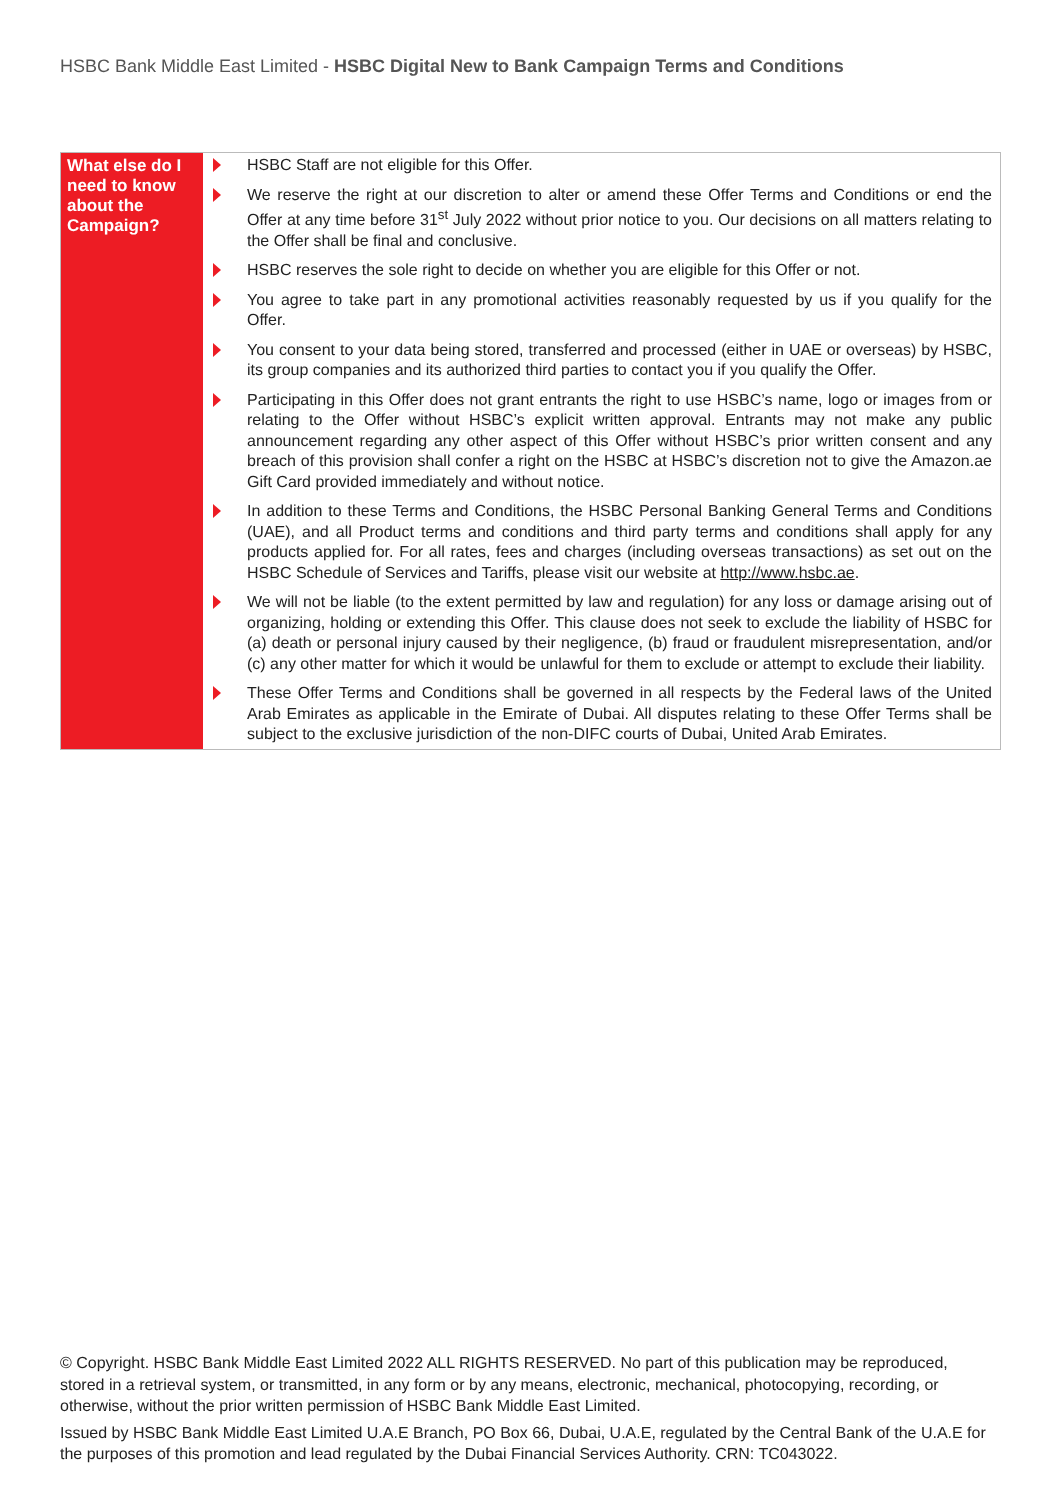HSBC Bank Middle East Limited - HSBC Digital New to Bank Campaign Terms and Conditions
| What else do I need to know about the Campaign? | HSBC Staff are not eligible for this Offer. We reserve the right at our discretion to alter or amend these Offer Terms and Conditions or end the Offer at any time before 31<sup>st</sup> July 2022 without prior notice to you. Our decisions on all matters relating to the Offer shall be final and conclusive. HSBC reserves the sole right to decide on whether you are eligible for this Offer or not. You agree to take part in any promotional activities reasonably requested by us if you qualify for the Offer. You consent to your data being stored, transferred and processed (either in UAE or overseas) by HSBC, its group companies and its authorized third parties to contact you if you qualify the Offer. Participating in this Offer does not grant entrants the right to use HSBC’s name, logo or images from or relating to the Offer without HSBC’s explicit written approval. Entrants may not make any public announcement regarding any other aspect of this Offer without HSBC’s prior written consent and any breach of this provision shall confer a right on the HSBC at HSBC’s discretion not to give the Amazon.ae Gift Card provided immediately and without notice. In addition to these Terms and Conditions, the HSBC Personal Banking General Terms and Conditions (UAE), and all Product terms and conditions and third party terms and conditions shall apply for any products applied for. For all rates, fees and charges (including overseas transactions) as set out on the HSBC Schedule of Services and Tariffs, please visit our website at http://www.hsbc.ae . We will not be liable (to the extent permitted by law and regulation) for any loss or damage arising out of organizing, holding or extending this Offer. This clause does not seek to exclude the liability of HSBC for (a) death or personal injury caused by their negligence, (b) fraud or fraudulent misrepresentation, and/or (c) any other matter for which it would be unlawful for them to exclude or attempt to exclude their liability. These Offer Terms and Conditions shall be governed in all respects by the Federal laws of the United Arab Emirates as applicable in the Emirate of Dubai. All disputes relating to these Offer Terms shall be subject to the exclusive jurisdiction of the non-DIFC courts of Dubai, United Arab Emirates. |
© Copyright. HSBC Bank Middle East Limited 2022 ALL RIGHTS RESERVED. No part of this publication may be reproduced, stored in a retrieval system, or transmitted, in any form or by any means, electronic, mechanical, photocopying, recording, or otherwise, without the prior written permission of HSBC Bank Middle East Limited.
Issued by HSBC Bank Middle East Limited U.A.E Branch, PO Box 66, Dubai, U.A.E, regulated by the Central Bank of the U.A.E for the purposes of this promotion and lead regulated by the Dubai Financial Services Authority. CRN: TC043022.